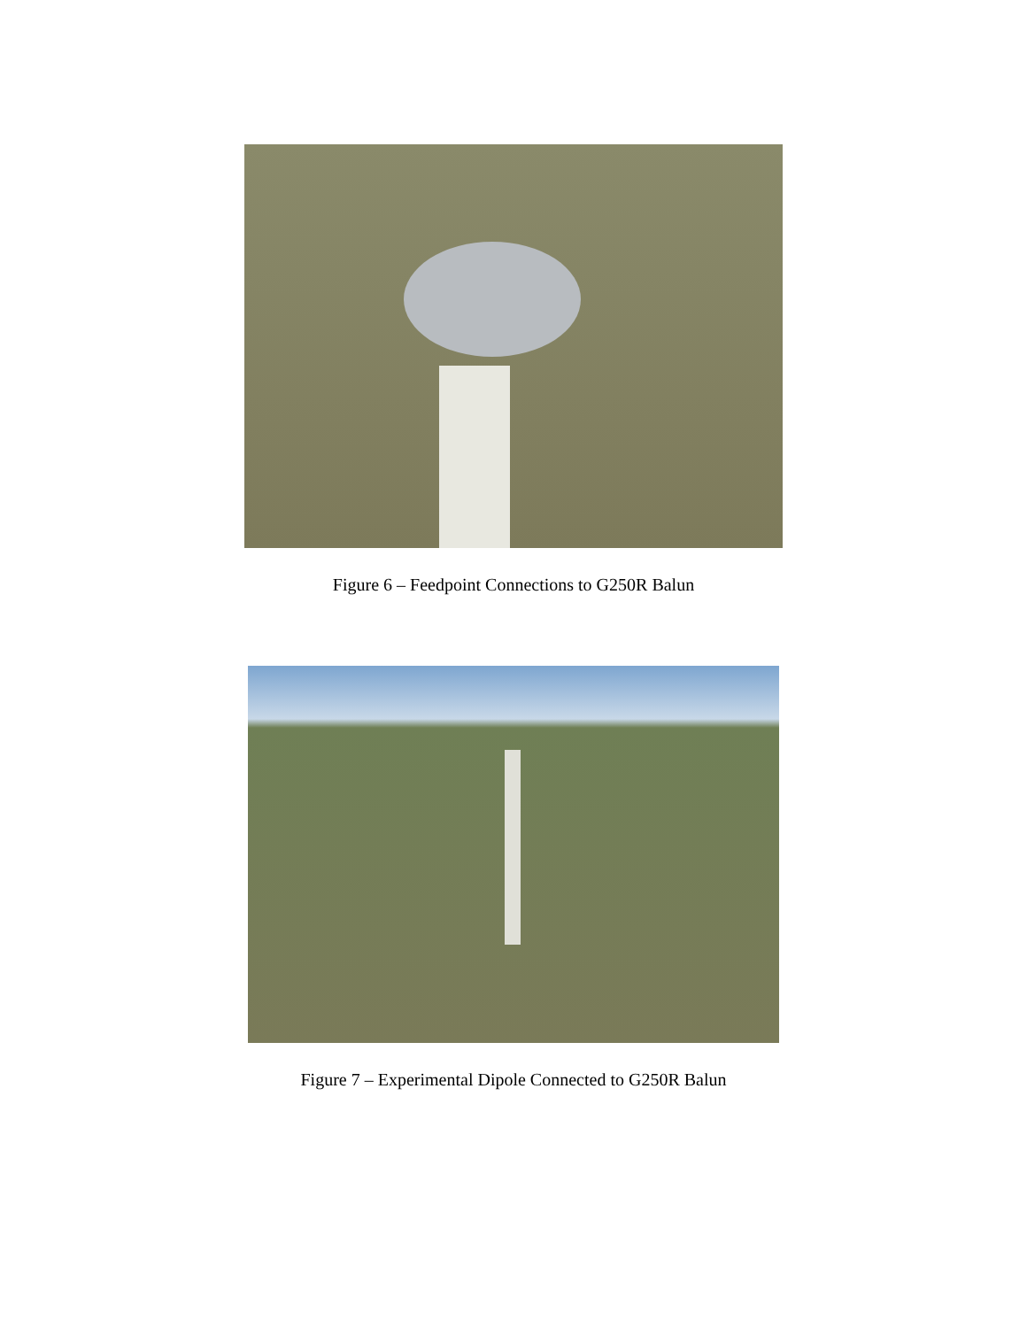Figure 6 – Feedpoint Connections to G250R Balun
Figure 7 – Experimental Dipole Connected to G250R Balun